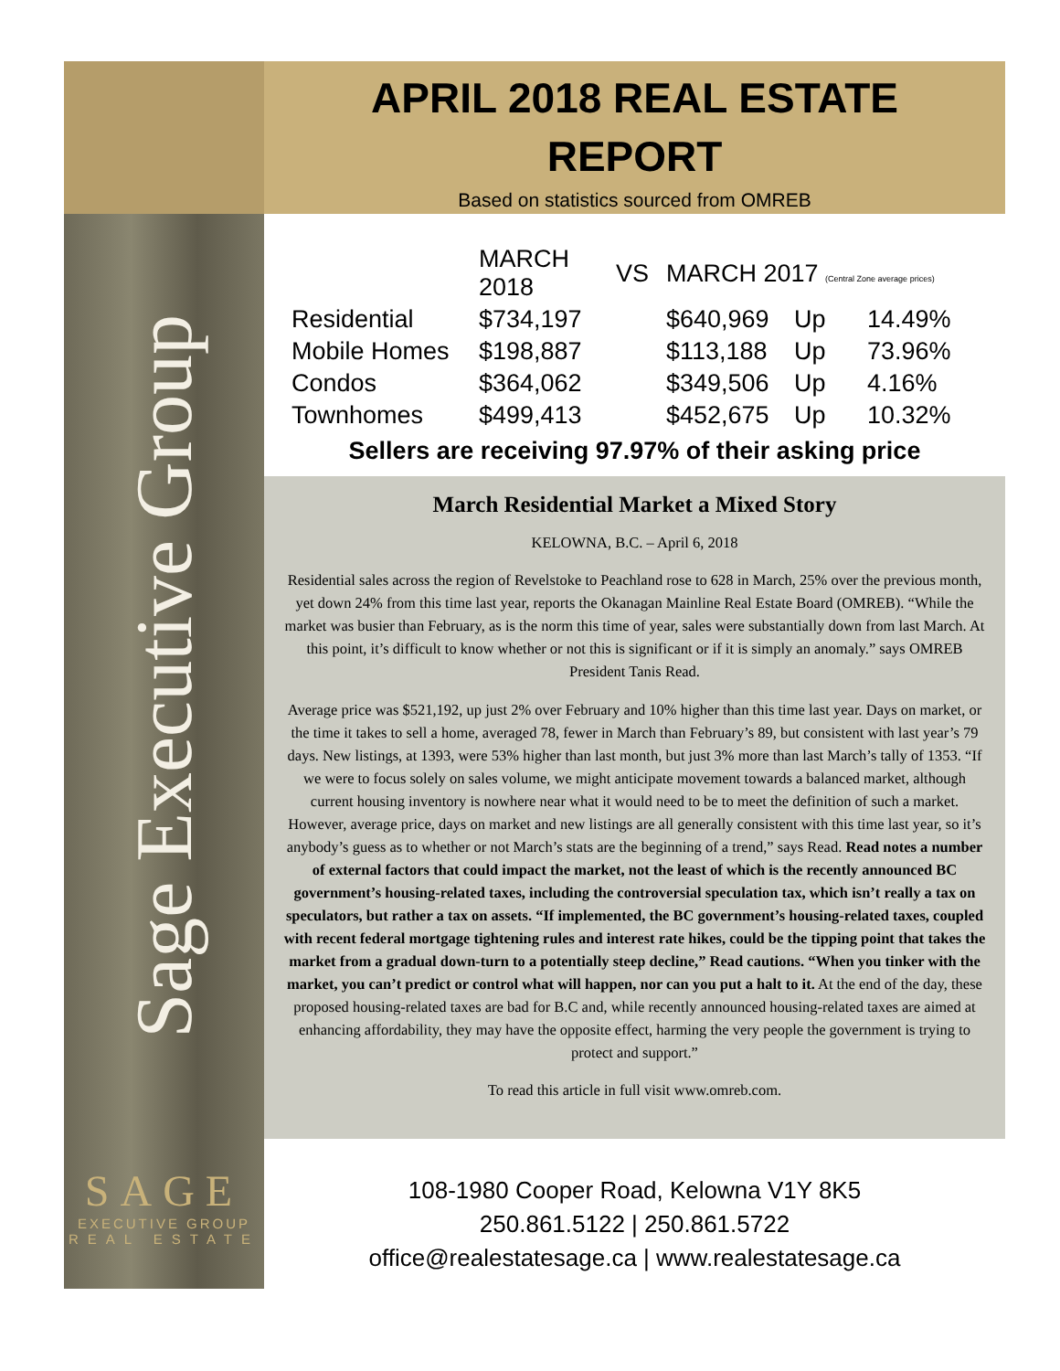Sage Executive Group
SAGE
EXECUTIVE GROUP
REAL ESTATE
APRIL 2018 REAL ESTATE
REPORT
Based on statistics sourced from OMREB
| | MARCH 2018 | VS | MARCH 2017 (Central Zone average prices) | | |
| --- | --- | --- | --- | --- | --- |
| Residential | $734,197 | | $640,969 | Up | 14.49% |
| Mobile Homes | $198,887 | | $113,188 | Up | 73.96% |
| Condos | $364,062 | | $349,506 | Up | 4.16% |
| Townhomes | $499,413 | | $452,675 | Up | 10.32% |
Sellers are receiving 97.97% of their asking price
March Residential Market a Mixed Story
KELOWNA, B.C. – April 6, 2018
Residential sales across the region of Revelstoke to Peachland rose to 628 in March, 25% over the previous month, yet down 24% from this time last year, reports the Okanagan Mainline Real Estate Board (OMREB). “While the market was busier than February, as is the norm this time of year, sales were substantially down from last March. At this point, it’s difficult to know whether or not this is significant or if it is simply an anomaly.” says OMREB President Tanis Read.
Average price was $521,192, up just 2% over February and 10% higher than this time last year. Days on market, or the time it takes to sell a home, averaged 78, fewer in March than February’s 89, but consistent with last year’s 79 days. New listings, at 1393, were 53% higher than last month, but just 3% more than last March’s tally of 1353. “If we were to focus solely on sales volume, we might anticipate movement towards a balanced market, although current housing inventory is nowhere near what it would need to be to meet the definition of such a market. However, average price, days on market and new listings are all generally consistent with this time last year, so it’s anybody’s guess as to whether or not March’s stats are the beginning of a trend,” says Read. Read notes a number of external factors that could impact the market, not the least of which is the recently announced BC government’s housing-related taxes, including the controversial speculation tax, which isn’t really a tax on speculators, but rather a tax on assets. “If implemented, the BC government’s housing-related taxes, coupled with recent federal mortgage tightening rules and interest rate hikes, could be the tipping point that takes the market from a gradual down-turn to a potentially steep decline,” Read cautions. “When you tinker with the market, you can’t predict or control what will happen, nor can you put a halt to it. At the end of the day, these proposed housing-related taxes are bad for B.C and, while recently announced housing-related taxes are aimed at enhancing affordability, they may have the opposite effect, harming the very people the government is trying to protect and support.”
To read this article in full visit www.omreb.com.
108-1980 Cooper Road, Kelowna V1Y 8K5
250.861.5122 | 250.861.5722
office@realestatesage.ca | www.realestatesage.ca